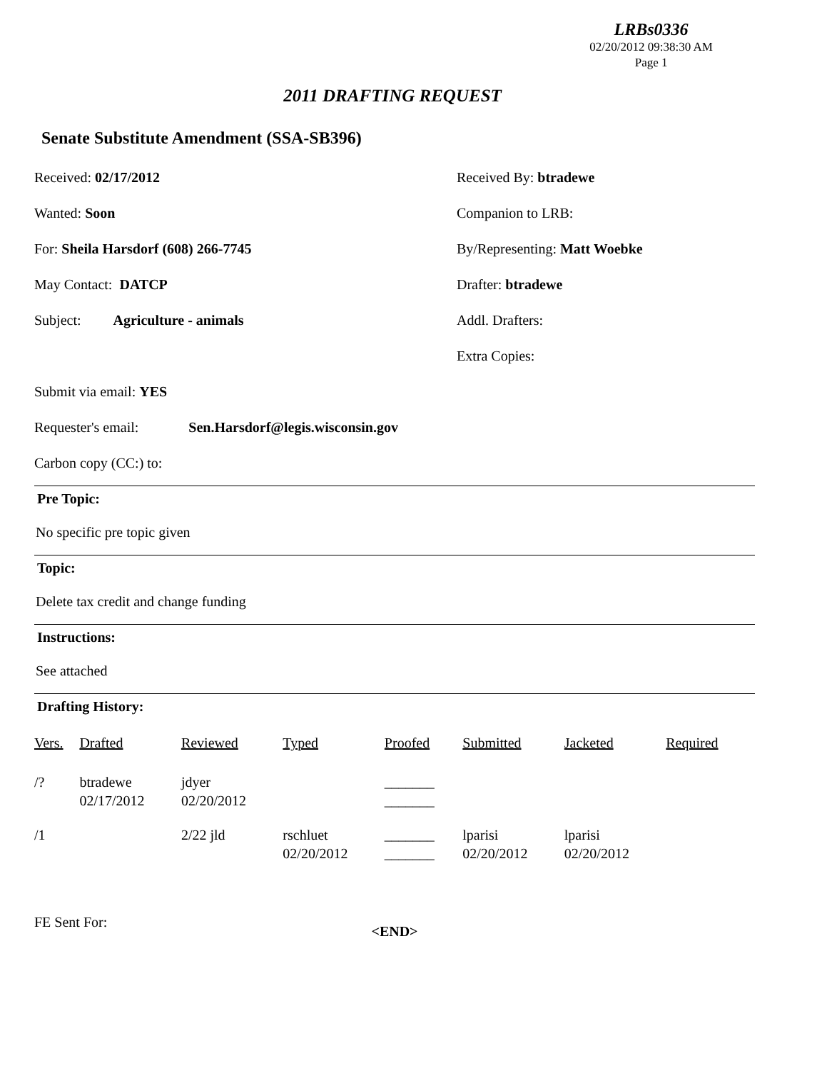LRBs0336
02/20/2012 09:38:30 AM
Page 1
2011 DRAFTING REQUEST
Senate Substitute Amendment (SSA-SB396)
Received: 02/17/2012
Received By: btradewe
Wanted: Soon
Companion to LRB:
For: Sheila Harsdorf (608) 266-7745
By/Representing: Matt Woebke
May Contact: DATCP
Drafter: btradewe
Subject: Agriculture - animals
Addl. Drafters:
Extra Copies:
Submit via email: YES
Requester's email: Sen.Harsdorf@legis.wisconsin.gov
Carbon copy (CC:) to:
Pre Topic:
No specific pre topic given
Topic:
Delete tax credit and change funding
Instructions:
See attached
Drafting History:
| Vers. | Drafted | Reviewed | Typed | Proofed | Submitted | Jacketed | Required |
| --- | --- | --- | --- | --- | --- | --- | --- |
| /? | btradewe 02/17/2012 | jdyer 02/20/2012 | | _______ _______ | | | |
| /1 | | 2/22 jld | rschluet 02/20/2012 | _______ _______ | lparisi 02/20/2012 | lparisi 02/20/2012 | |
FE Sent For:
<END>